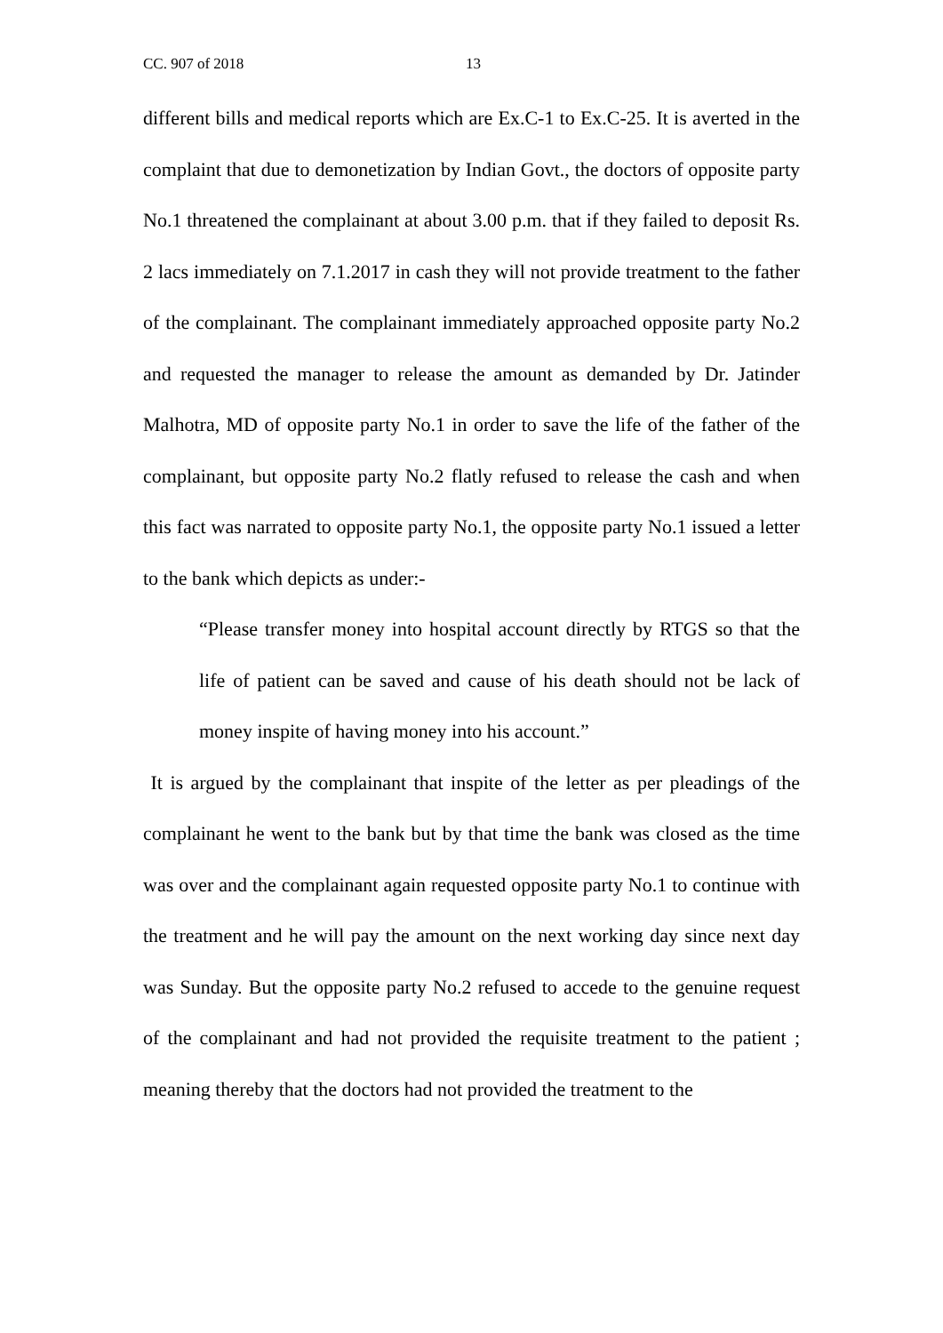CC. 907 of 2018 13
different bills and medical reports which are Ex.C-1 to Ex.C-25. It is averted in the complaint that due to demonetization by Indian Govt., the doctors of opposite party No.1 threatened the complainant at about 3.00 p.m. that if they failed to deposit Rs. 2 lacs immediately on 7.1.2017 in cash they will not provide treatment to the father of the complainant. The complainant immediately approached opposite party No.2 and requested the manager to release the amount as demanded by Dr. Jatinder Malhotra, MD of opposite party No.1 in order to save the life of the father of the complainant, but opposite party No.2 flatly refused to release the cash and when this fact was narrated to opposite party No.1, the opposite party No.1 issued a letter to the bank which depicts as under:-
“Please transfer money into hospital account directly by RTGS so that the life of patient can be saved and cause of his death should not be lack of money inspite of having money into his account.”
It is argued by the complainant that inspite of the letter as per pleadings of the complainant he went to the bank but by that time the bank was closed as the time was over and the complainant again requested opposite party No.1 to continue with the treatment and he will pay the amount on the next working day since next day was Sunday. But the opposite party No.2 refused to accede to the genuine request of the complainant and had not provided the requisite treatment to the patient ; meaning thereby that the doctors had not provided the treatment to the